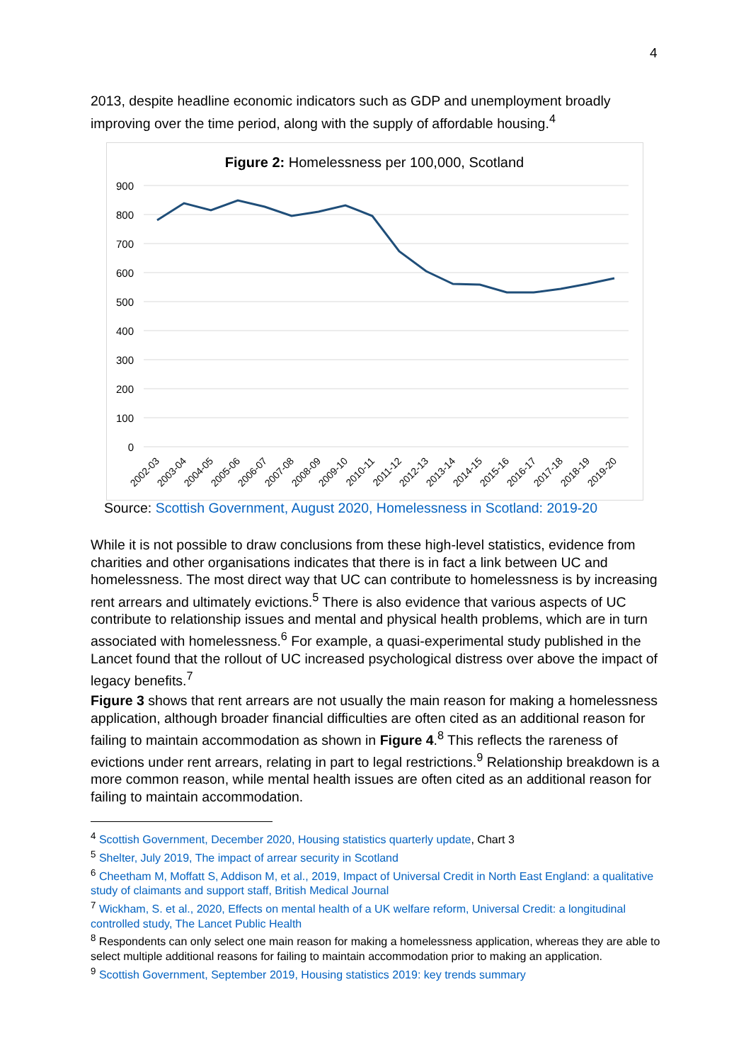4
2013, despite headline economic indicators such as GDP and unemployment broadly improving over the time period, along with the supply of affordable housing.<sup>4</sup>
Figure 2: Homelessness per 100,000, Scotland
900
800
700
600
500
400
300
200
100
0
2002-03
2003-04
2004-05
2005-06
2006-07
2007-08
2008-09
2009-10
2010-11
2011-12
2012-13
2013-14
2014-15
2015-16
2016-17
2017-18
2018-19
2019-20
Source: Scottish Government, August 2020, Homelessness in Scotland: 2019-20
While it is not possible to draw conclusions from these high-level statistics, evidence from charities and other organisations indicates that there is in fact a link between UC and homelessness. The most direct way that UC can contribute to homelessness is by increasing rent arrears and ultimately evictions.<sup>5</sup> There is also evidence that various aspects of UC contribute to relationship issues and mental and physical health problems, which are in turn associated with homelessness.<sup>6</sup> For example, a quasi-experimental study published in the Lancet found that the rollout of UC increased psychological distress over above the impact of legacy benefits.<sup>7</sup>
Figure 3 shows that rent arrears are not usually the main reason for making a homelessness application, although broader financial difficulties are often cited as an additional reason for failing to maintain accommodation as shown in Figure 4.<sup>8</sup> This reflects the rareness of evictions under rent arrears, relating in part to legal restrictions.<sup>9</sup> Relationship breakdown is a more common reason, while mental health issues are often cited as an additional reason for failing to maintain accommodation.
<sup>4</sup> Scottish Government, December 2020, Housing statistics quarterly update, Chart 3
<sup>5</sup> Shelter, July 2019, The impact of arrear security in Scotland
<sup>6</sup> Cheetham M, Moffatt S, Addison M, et al., 2019, Impact of Universal Credit in North East England: a qualitative study of claimants and support staff, British Medical Journal
<sup>7</sup> Wickham, S. et al., 2020, Effects on mental health of a UK welfare reform, Universal Credit: a longitudinal controlled study, The Lancet Public Health
<sup>8</sup> Respondents can only select one main reason for making a homelessness application, whereas they are able to select multiple additional reasons for failing to maintain accommodation prior to making an application.
<sup>9</sup> Scottish Government, September 2019, Housing statistics 2019: key trends summary